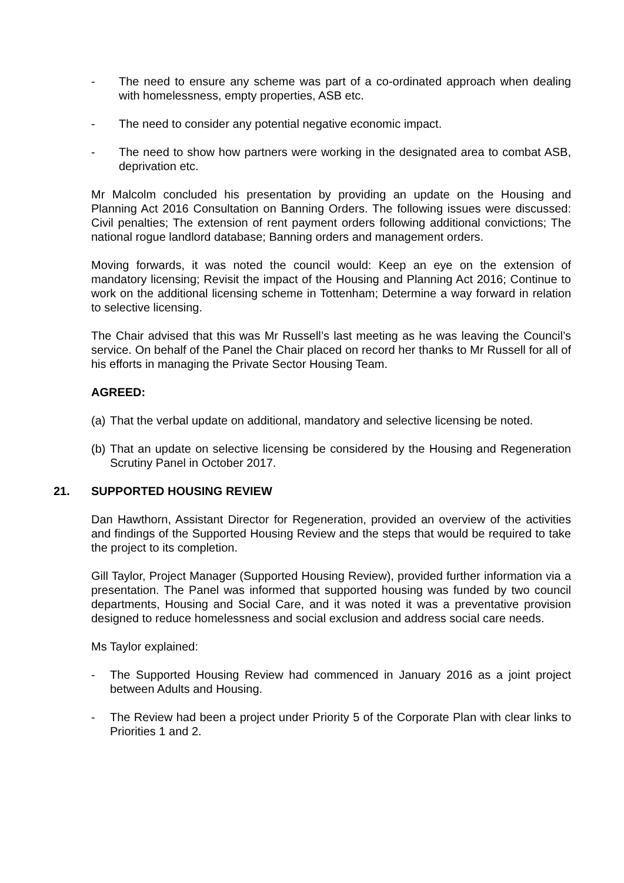- The need to ensure any scheme was part of a co-ordinated approach when dealing with homelessness, empty properties, ASB etc.
- The need to consider any potential negative economic impact.
- The need to show how partners were working in the designated area to combat ASB, deprivation etc.
Mr Malcolm concluded his presentation by providing an update on the Housing and Planning Act 2016 Consultation on Banning Orders. The following issues were discussed: Civil penalties; The extension of rent payment orders following additional convictions; The national rogue landlord database; Banning orders and management orders.
Moving forwards, it was noted the council would: Keep an eye on the extension of mandatory licensing; Revisit the impact of the Housing and Planning Act 2016; Continue to work on the additional licensing scheme in Tottenham; Determine a way forward in relation to selective licensing.
The Chair advised that this was Mr Russell’s last meeting as he was leaving the Council’s service. On behalf of the Panel the Chair placed on record her thanks to Mr Russell for all of his efforts in managing the Private Sector Housing Team.
AGREED:
(a) That the verbal update on additional, mandatory and selective licensing be noted.
(b) That an update on selective licensing be considered by the Housing and Regeneration Scrutiny Panel in October 2017.
21. SUPPORTED HOUSING REVIEW
Dan Hawthorn, Assistant Director for Regeneration, provided an overview of the activities and findings of the Supported Housing Review and the steps that would be required to take the project to its completion.
Gill Taylor, Project Manager (Supported Housing Review), provided further information via a presentation. The Panel was informed that supported housing was funded by two council departments, Housing and Social Care, and it was noted it was a preventative provision designed to reduce homelessness and social exclusion and address social care needs.
Ms Taylor explained:
- The Supported Housing Review had commenced in January 2016 as a joint project between Adults and Housing.
- The Review had been a project under Priority 5 of the Corporate Plan with clear links to Priorities 1 and 2.